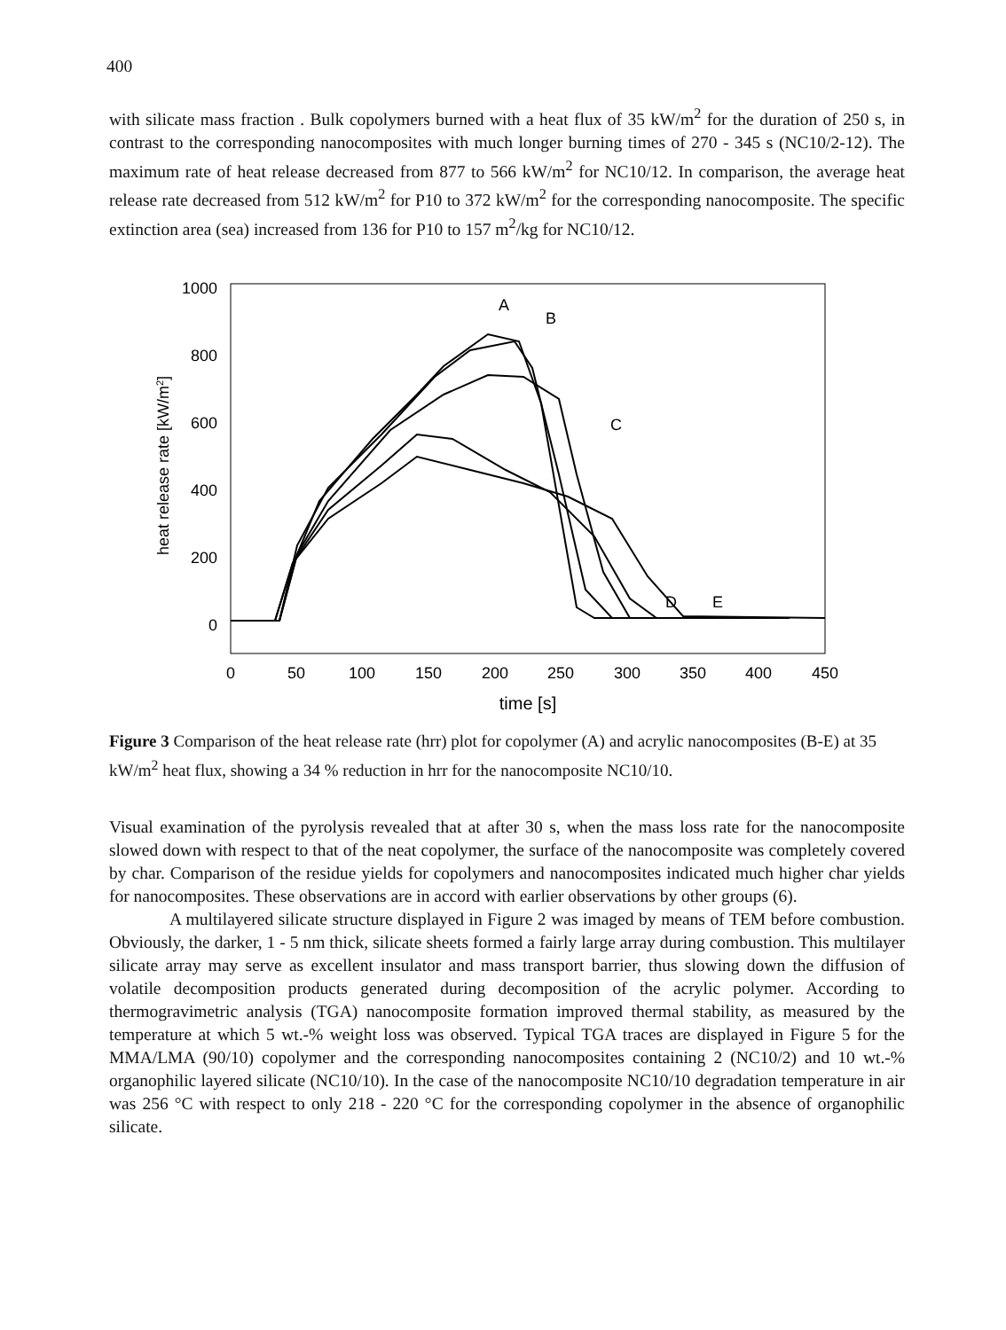400
with silicate mass fraction . Bulk copolymers burned with a heat flux of 35 kW/m<sup>2</sup> for the duration of 250 s, in contrast to the corresponding nanocomposites with much longer burning times of 270 - 345 s (NC10/2-12). The maximum rate of heat release decreased from 877 to 566 kW/m<sup>2</sup> for NC10/12. In comparison, the average heat release rate decreased from 512 kW/m<sup>2</sup> for P10 to 372 kW/m<sup>2</sup> for the corresponding nanocomposite. The specific extinction area (sea) increased from 136 for P10 to 157 m<sup>2</sup>/kg for NC10/12.
1000
800
600
400
200
0
0
50
100
150
200
250
300
350
400
450
time [s]
heat release rate [kW/m2]
A
B
C
D
E
Figure 3 Comparison of the heat release rate (hrr) plot for copolymer (A) and acrylic nanocomposites (B-E) at 35 kW/m<sup>2</sup> heat flux, showing a 34 % reduction in hrr for the nanocomposite NC10/10.
Visual examination of the pyrolysis revealed that at after 30 s, when the mass loss rate for the nanocomposite slowed down with respect to that of the neat copolymer, the surface of the nanocomposite was completely covered by char. Comparison of the residue yields for copolymers and nanocomposites indicated much higher char yields for nanocomposites. These observations are in accord with earlier observations by other groups (6).
A multilayered silicate structure displayed in Figure 2 was imaged by means of TEM before combustion. Obviously, the darker, 1 - 5 nm thick, silicate sheets formed a fairly large array during combustion. This multilayer silicate array may serve as excellent insulator and mass transport barrier, thus slowing down the diffusion of volatile decomposition products generated during decomposition of the acrylic polymer. According to thermogravimetric analysis (TGA) nanocomposite formation improved thermal stability, as measured by the temperature at which 5 wt.-% weight loss was observed. Typical TGA traces are displayed in Figure 5 for the MMA/LMA (90/10) copolymer and the corresponding nanocomposites containing 2 (NC10/2) and 10 wt.-% organophilic layered silicate (NC10/10). In the case of the nanocomposite NC10/10 degradation temperature in air was 256 °C with respect to only 218 - 220 °C for the corresponding copolymer in the absence of organophilic silicate.